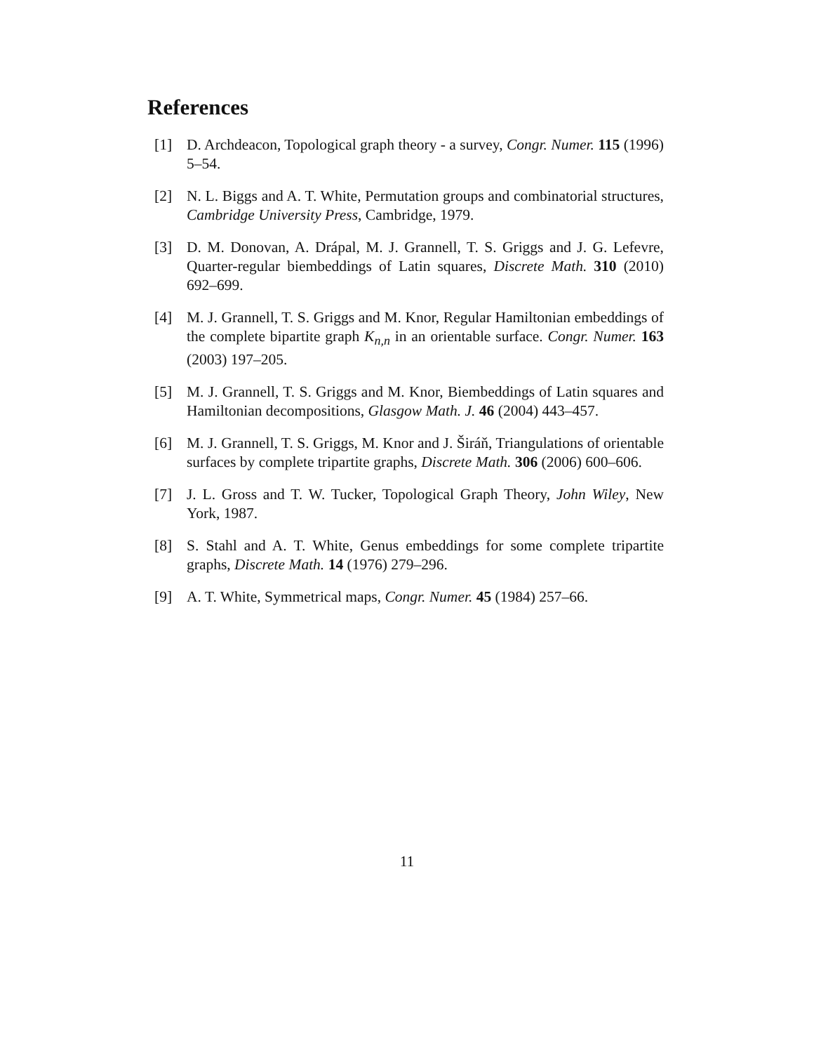References
[1] D. Archdeacon, Topological graph theory - a survey, Congr. Numer. 115 (1996) 5–54.
[2] N. L. Biggs and A. T. White, Permutation groups and combinatorial structures, Cambridge University Press, Cambridge, 1979.
[3] D. M. Donovan, A. Drápal, M. J. Grannell, T. S. Griggs and J. G. Lefevre, Quarter-regular biembeddings of Latin squares, Discrete Math. 310 (2010) 692–699.
[4] M. J. Grannell, T. S. Griggs and M. Knor, Regular Hamiltonian embeddings of the complete bipartite graph K<sub>n,n</sub> in an orientable surface. Congr. Numer. 163 (2003) 197–205.
[5] M. J. Grannell, T. S. Griggs and M. Knor, Biembeddings of Latin squares and Hamiltonian decompositions, Glasgow Math. J. 46 (2004) 443–457.
[6] M. J. Grannell, T. S. Griggs, M. Knor and J. Širáň, Triangulations of orientable surfaces by complete tripartite graphs, Discrete Math. 306 (2006) 600–606.
[7] J. L. Gross and T. W. Tucker, Topological Graph Theory, John Wiley, New York, 1987.
[8] S. Stahl and A. T. White, Genus embeddings for some complete tripartite graphs, Discrete Math. 14 (1976) 279–296.
[9] A. T. White, Symmetrical maps, Congr. Numer. 45 (1984) 257–66.
11